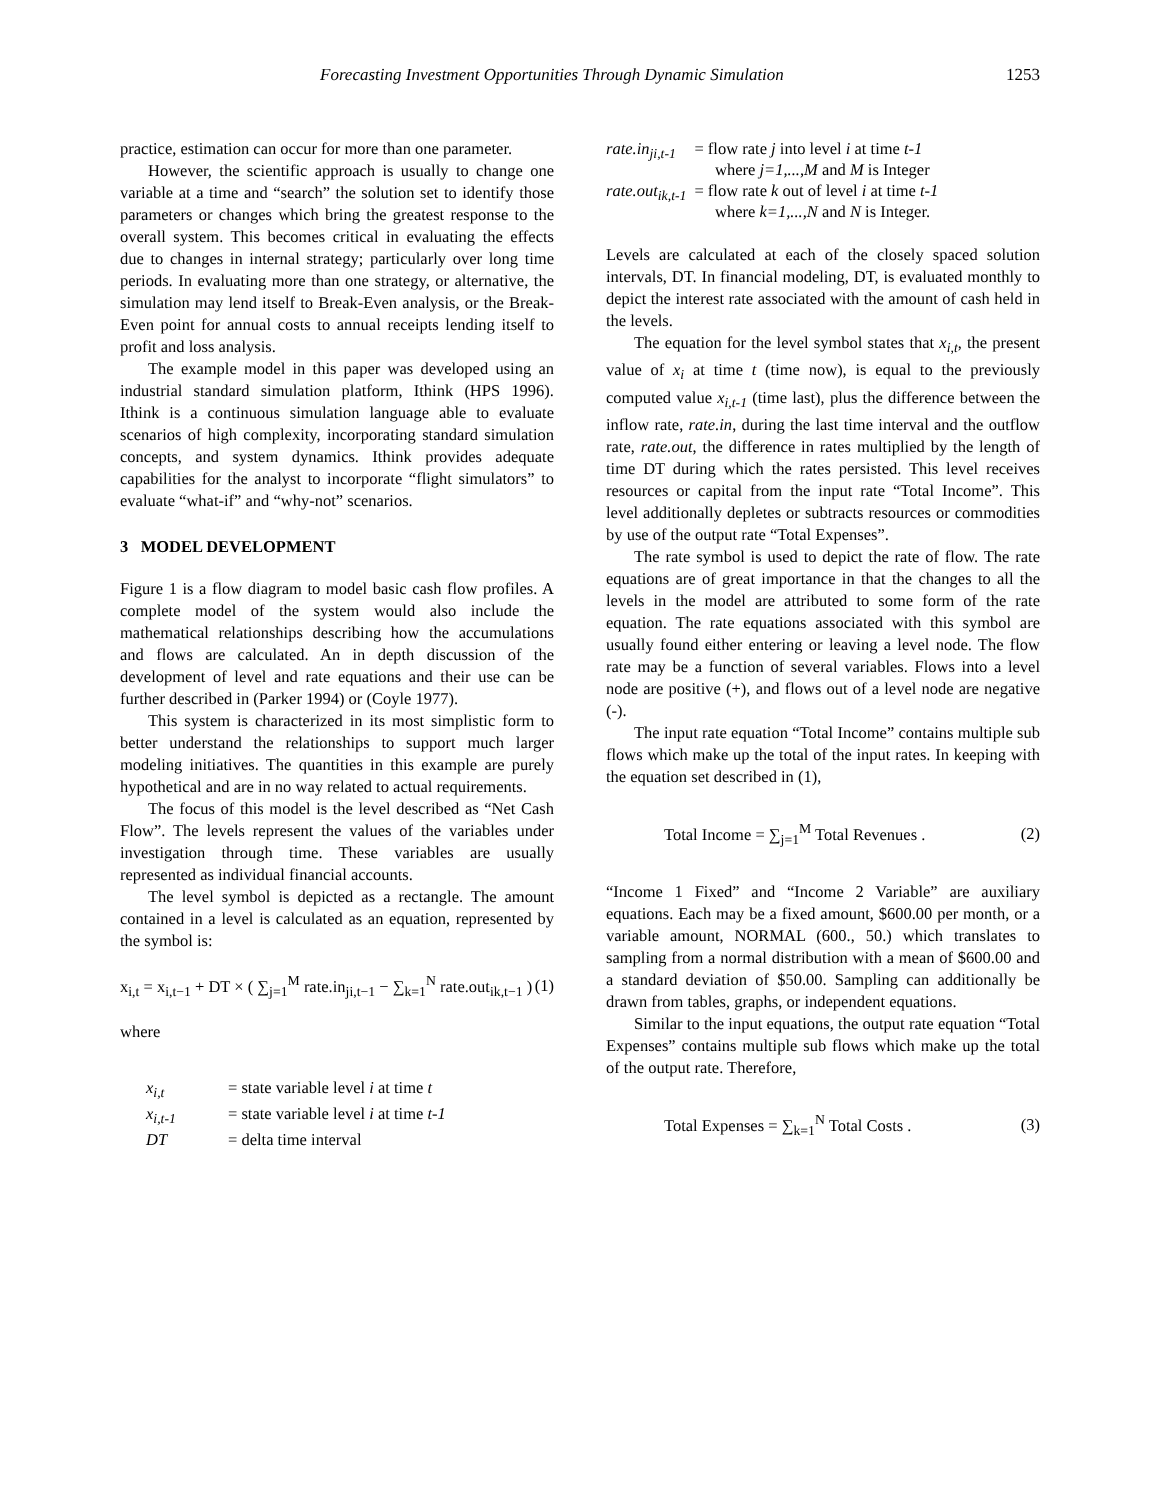Forecasting Investment Opportunities Through Dynamic Simulation 1253
practice, estimation can occur for more than one parameter.
However, the scientific approach is usually to change one variable at a time and “search” the solution set to identify those parameters or changes which bring the greatest response to the overall system. This becomes critical in evaluating the effects due to changes in internal strategy; particularly over long time periods. In evaluating more than one strategy, or alternative, the simulation may lend itself to Break-Even analysis, or the Break-Even point for annual costs to annual receipts lending itself to profit and loss analysis.
The example model in this paper was developed using an industrial standard simulation platform, Ithink (HPS 1996). Ithink is a continuous simulation language able to evaluate scenarios of high complexity, incorporating standard simulation concepts, and system dynamics. Ithink provides adequate capabilities for the analyst to incorporate “flight simulators” to evaluate “what-if” and “why-not” scenarios.
3 MODEL DEVELOPMENT
Figure 1 is a flow diagram to model basic cash flow profiles. A complete model of the system would also include the mathematical relationships describing how the accumulations and flows are calculated. An in depth discussion of the development of level and rate equations and their use can be further described in (Parker 1994) or (Coyle 1977).
This system is characterized in its most simplistic form to better understand the relationships to support much larger modeling initiatives. The quantities in this example are purely hypothetical and are in no way related to actual requirements.
The focus of this model is the level described as “Net Cash Flow”. The levels represent the values of the variables under investigation through time. These variables are usually represented as individual financial accounts.
The level symbol is depicted as a rectangle. The amount contained in a level is calculated as an equation, represented by the symbol is:
x<sub>i,t</sub> = x<sub>i,t−1</sub> + DT × ( ∑<sub>j=1</sub><sup>M</sup> rate.in<sub>ji,t−1</sub> − ∑<sub>k=1</sub><sup>N</sup> rate.out<sub>ik,t−1</sub> ) (1)
where
| x<sub>i,t</sub> | = state variable level i at time t |
| x<sub>i,t-1</sub> | = state variable level i at time t-1 |
| DT | = delta time interval |
| rate.in<sub>ji,t-1</sub> | = flow rate j into level i at time t-1 where j=1,...,M and M is Integer |
| rate.out<sub>ik,t-1</sub> | = flow rate k out of level i at time t-1 where k=1,...,N and N is Integer. |
Levels are calculated at each of the closely spaced solution intervals, DT. In financial modeling, DT, is evaluated monthly to depict the interest rate associated with the amount of cash held in the levels.
The equation for the level symbol states that x<sub>i,t</sub>, the present value of x<sub>i</sub> at time t (time now), is equal to the previously computed value x<sub>i,t-1</sub> (time last), plus the difference between the inflow rate, rate.in, during the last time interval and the outflow rate, rate.out, the difference in rates multiplied by the length of time DT during which the rates persisted. This level receives resources or capital from the input rate “Total Income”. This level additionally depletes or subtracts resources or commodities by use of the output rate “Total Expenses”.
The rate symbol is used to depict the rate of flow. The rate equations are of great importance in that the changes to all the levels in the model are attributed to some form of the rate equation. The rate equations associated with this symbol are usually found either entering or leaving a level node. The flow rate may be a function of several variables. Flows into a level node are positive (+), and flows out of a level node are negative (-).
The input rate equation “Total Income” contains multiple sub flows which make up the total of the input rates. In keeping with the equation set described in (1),
Total Income = ∑<sub>j=1</sub><sup>M</sup> Total Revenues . (2)
“Income 1 Fixed” and “Income 2 Variable” are auxiliary equations. Each may be a fixed amount, $600.00 per month, or a variable amount, NORMAL (600., 50.) which translates to sampling from a normal distribution with a mean of $600.00 and a standard deviation of $50.00. Sampling can additionally be drawn from tables, graphs, or independent equations.
Similar to the input equations, the output rate equation “Total Expenses” contains multiple sub flows which make up the total of the output rate. Therefore,
Total Expenses = ∑<sub>k=1</sub><sup>N</sup> Total Costs . (3)